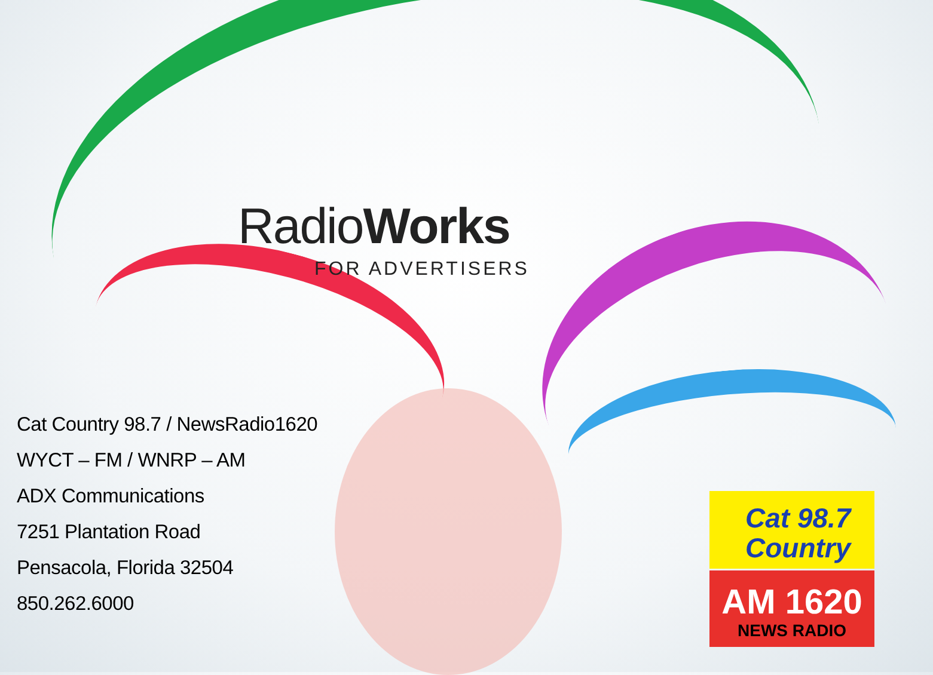RadioWorks
FOR ADVERTISERS
Cat Country 98.7 / NewsRadio1620
WYCT – FM / WNRP – AM
ADX Communications
7251 Plantation Road
Pensacola, Florida 32504
850.262.6000
Cat 98.7
Country
AM 1620
NEWS RADIO